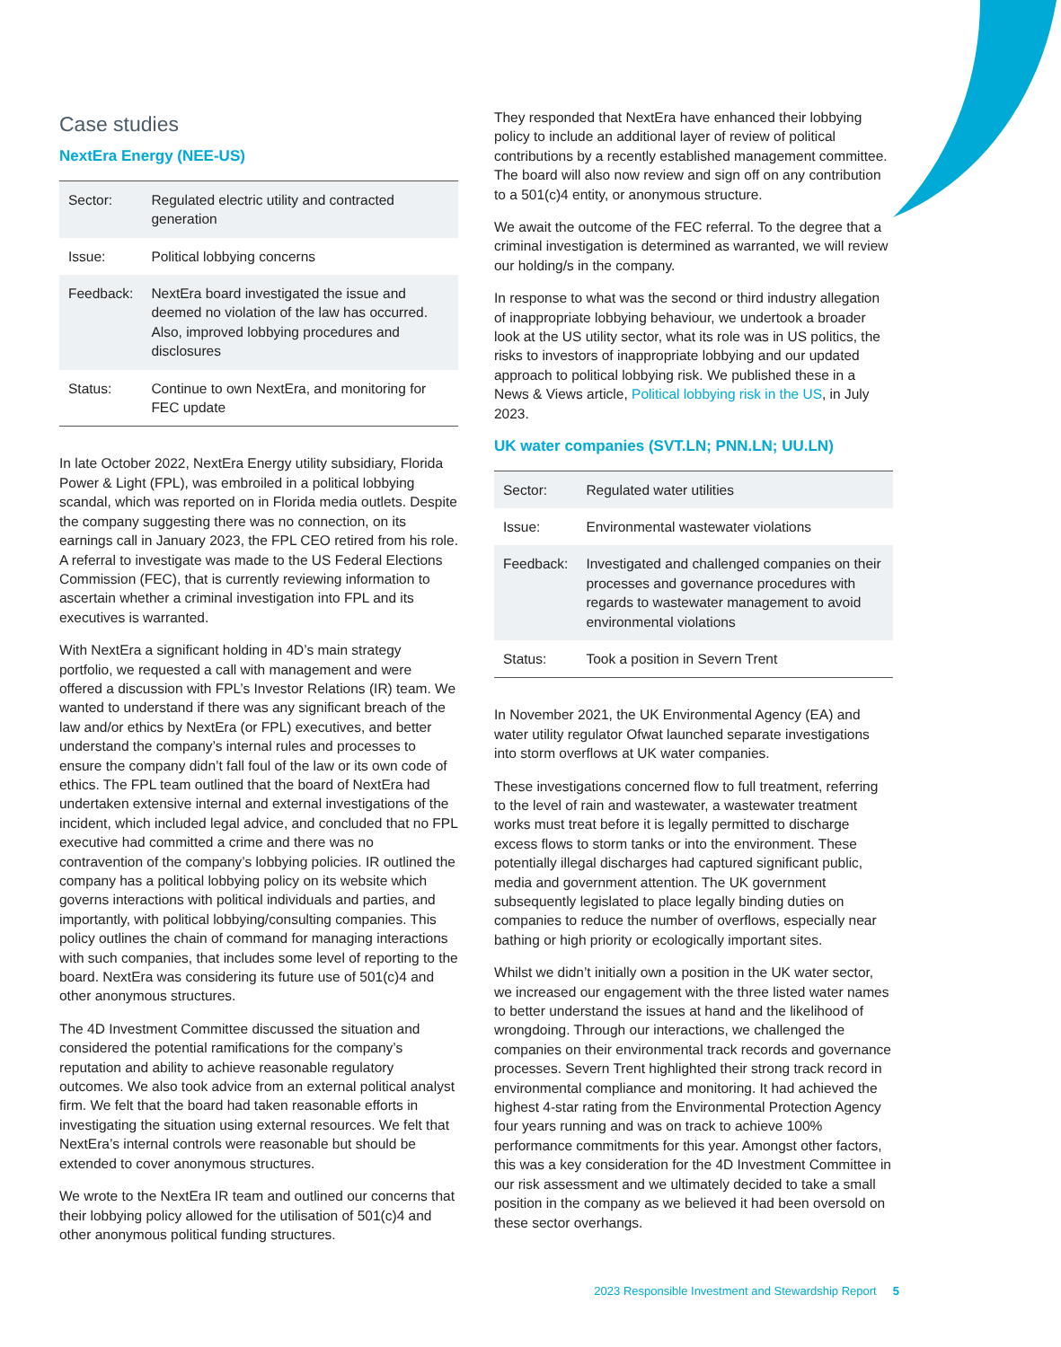Case studies
NextEra Energy (NEE-US)
| Sector: | Regulated electric utility and contracted generation |
| Issue: | Political lobbying concerns |
| Feedback: | NextEra board investigated the issue and deemed no violation of the law has occurred. Also, improved lobbying procedures and disclosures |
| Status: | Continue to own NextEra, and monitoring for FEC update |
In late October 2022, NextEra Energy utility subsidiary, Florida Power & Light (FPL), was embroiled in a political lobbying scandal, which was reported on in Florida media outlets. Despite the company suggesting there was no connection, on its earnings call in January 2023, the FPL CEO retired from his role. A referral to investigate was made to the US Federal Elections Commission (FEC), that is currently reviewing information to ascertain whether a criminal investigation into FPL and its executives is warranted.
With NextEra a significant holding in 4D’s main strategy portfolio, we requested a call with management and were offered a discussion with FPL’s Investor Relations (IR) team. We wanted to understand if there was any significant breach of the law and/or ethics by NextEra (or FPL) executives, and better understand the company’s internal rules and processes to ensure the company didn’t fall foul of the law or its own code of ethics. The FPL team outlined that the board of NextEra had undertaken extensive internal and external investigations of the incident, which included legal advice, and concluded that no FPL executive had committed a crime and there was no contravention of the company’s lobbying policies. IR outlined the company has a political lobbying policy on its website which governs interactions with political individuals and parties, and importantly, with political lobbying/consulting companies. This policy outlines the chain of command for managing interactions with such companies, that includes some level of reporting to the board. NextEra was considering its future use of 501(c)4 and other anonymous structures.
The 4D Investment Committee discussed the situation and considered the potential ramifications for the company’s reputation and ability to achieve reasonable regulatory outcomes. We also took advice from an external political analyst firm. We felt that the board had taken reasonable efforts in investigating the situation using external resources. We felt that NextEra’s internal controls were reasonable but should be extended to cover anonymous structures.
We wrote to the NextEra IR team and outlined our concerns that their lobbying policy allowed for the utilisation of 501(c)4 and other anonymous political funding structures.
They responded that NextEra have enhanced their lobbying policy to include an additional layer of review of political contributions by a recently established management committee. The board will also now review and sign off on any contribution to a 501(c)4 entity, or anonymous structure.
We await the outcome of the FEC referral. To the degree that a criminal investigation is determined as warranted, we will review our holding/s in the company.
In response to what was the second or third industry allegation of inappropriate lobbying behaviour, we undertook a broader look at the US utility sector, what its role was in US politics, the risks to investors of inappropriate lobbying and our updated approach to political lobbying risk. We published these in a News & Views article, Political lobbying risk in the US, in July 2023.
UK water companies (SVT.LN; PNN.LN; UU.LN)
| Sector: | Regulated water utilities |
| Issue: | Environmental wastewater violations |
| Feedback: | Investigated and challenged companies on their processes and governance procedures with regards to wastewater management to avoid environmental violations |
| Status: | Took a position in Severn Trent |
In November 2021, the UK Environmental Agency (EA) and water utility regulator Ofwat launched separate investigations into storm overflows at UK water companies.
These investigations concerned flow to full treatment, referring to the level of rain and wastewater, a wastewater treatment works must treat before it is legally permitted to discharge excess flows to storm tanks or into the environment. These potentially illegal discharges had captured significant public, media and government attention. The UK government subsequently legislated to place legally binding duties on companies to reduce the number of overflows, especially near bathing or high priority or ecologically important sites.
Whilst we didn’t initially own a position in the UK water sector, we increased our engagement with the three listed water names to better understand the issues at hand and the likelihood of wrongdoing. Through our interactions, we challenged the companies on their environmental track records and governance processes. Severn Trent highlighted their strong track record in environmental compliance and monitoring. It had achieved the highest 4-star rating from the Environmental Protection Agency four years running and was on track to achieve 100% performance commitments for this year. Amongst other factors, this was a key consideration for the 4D Investment Committee in our risk assessment and we ultimately decided to take a small position in the company as we believed it had been oversold on these sector overhangs.
2023 Responsible Investment and Stewardship Report 5